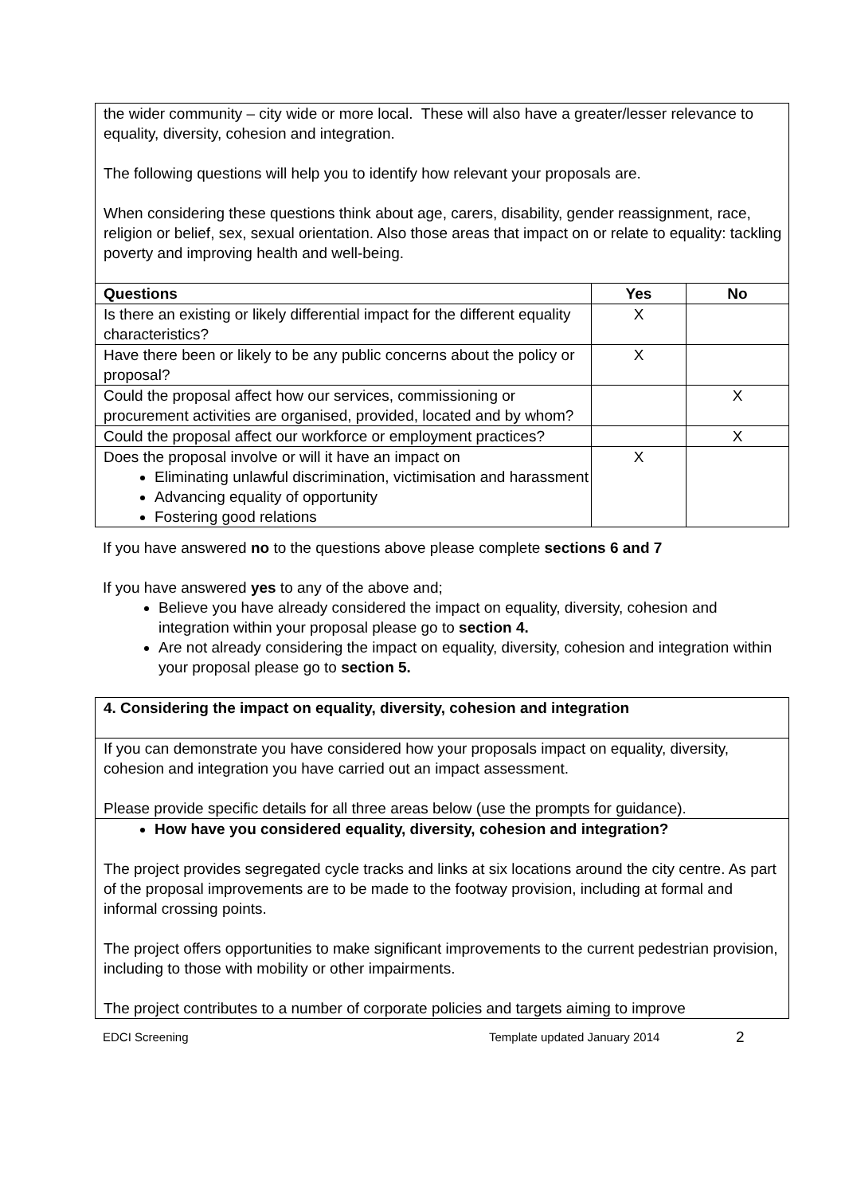| the wider community – city wide or more local. These will also have a greater/lesser relevance to equality, diversity, cohesion and integration. The following questions will help you to identify how relevant your proposals are. When considering these questions think about age, carers, disability, gender reassignment, race, religion or belief, sex, sexual orientation. Also those areas that impact on or relate to equality: tackling poverty and improving health and well-being. | | |
| Questions | Yes | No |
| Is there an existing or likely differential impact for the different equality characteristics? | X | |
| Have there been or likely to be any public concerns about the policy or proposal? | X | |
| Could the proposal affect how our services, commissioning or procurement activities are organised, provided, located and by whom? | | X |
| Could the proposal affect our workforce or employment practices? | | X |
| Does the proposal involve or will it have an impact on Eliminating unlawful discrimination, victimisation and harassment Advancing equality of opportunity Fostering good relations | X | |
If you have answered no to the questions above please complete sections 6 and 7
If you have answered yes to any of the above and;
Believe you have already considered the impact on equality, diversity, cohesion and integration within your proposal please go to section 4.
Are not already considering the impact on equality, diversity, cohesion and integration within your proposal please go to section 5.
| 4. Considering the impact on equality, diversity, cohesion and integration |
| If you can demonstrate you have considered how your proposals impact on equality, diversity, cohesion and integration you have carried out an impact assessment. Please provide specific details for all three areas below (use the prompts for guidance). |
| How have you considered equality, diversity, cohesion and integration? The project provides segregated cycle tracks and links at six locations around the city centre. As part of the proposal improvements are to be made to the footway provision, including at formal and informal crossing points. The project offers opportunities to make significant improvements to the current pedestrian provision, including to those with mobility or other impairments. The project contributes to a number of corporate policies and targets aiming to improve |
EDCI Screening Template updated January 2014 2